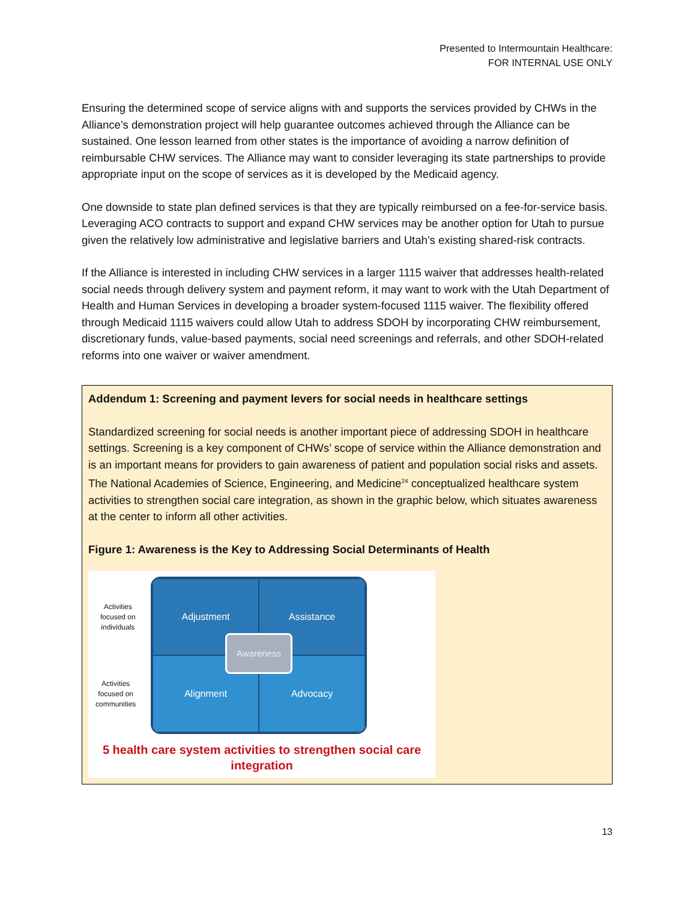Presented to Intermountain Healthcare:
FOR INTERNAL USE ONLY
Ensuring the determined scope of service aligns with and supports the services provided by CHWs in the Alliance’s demonstration project will help guarantee outcomes achieved through the Alliance can be sustained. One lesson learned from other states is the importance of avoiding a narrow definition of reimbursable CHW services. The Alliance may want to consider leveraging its state partnerships to provide appropriate input on the scope of services as it is developed by the Medicaid agency.
One downside to state plan defined services is that they are typically reimbursed on a fee-for-service basis. Leveraging ACO contracts to support and expand CHW services may be another option for Utah to pursue given the relatively low administrative and legislative barriers and Utah’s existing shared-risk contracts.
If the Alliance is interested in including CHW services in a larger 1115 waiver that addresses health-related social needs through delivery system and payment reform, it may want to work with the Utah Department of Health and Human Services in developing a broader system-focused 1115 waiver. The flexibility offered through Medicaid 1115 waivers could allow Utah to address SDOH by incorporating CHW reimbursement, discretionary funds, value-based payments, social need screenings and referrals, and other SDOH-related reforms into one waiver or waiver amendment.
Addendum 1: Screening and payment levers for social needs in healthcare settings
Standardized screening for social needs is another important piece of addressing SDOH in healthcare settings. Screening is a key component of CHWs’ scope of service within the Alliance demonstration and is an important means for providers to gain awareness of patient and population social risks and assets. The National Academies of Science, Engineering, and Medicine<sup>24</sup> conceptualized healthcare system activities to strengthen social care integration, as shown in the graphic below, which situates awareness at the center to inform all other activities.
Figure 1: Awareness is the Key to Addressing Social Determinants of Health
Activities
focused on
individuals
Activities
focused on
communities
Adjustment
Assistance
Alignment
Advocacy
Awareness
5 health care system activities to strengthen social care integration
13